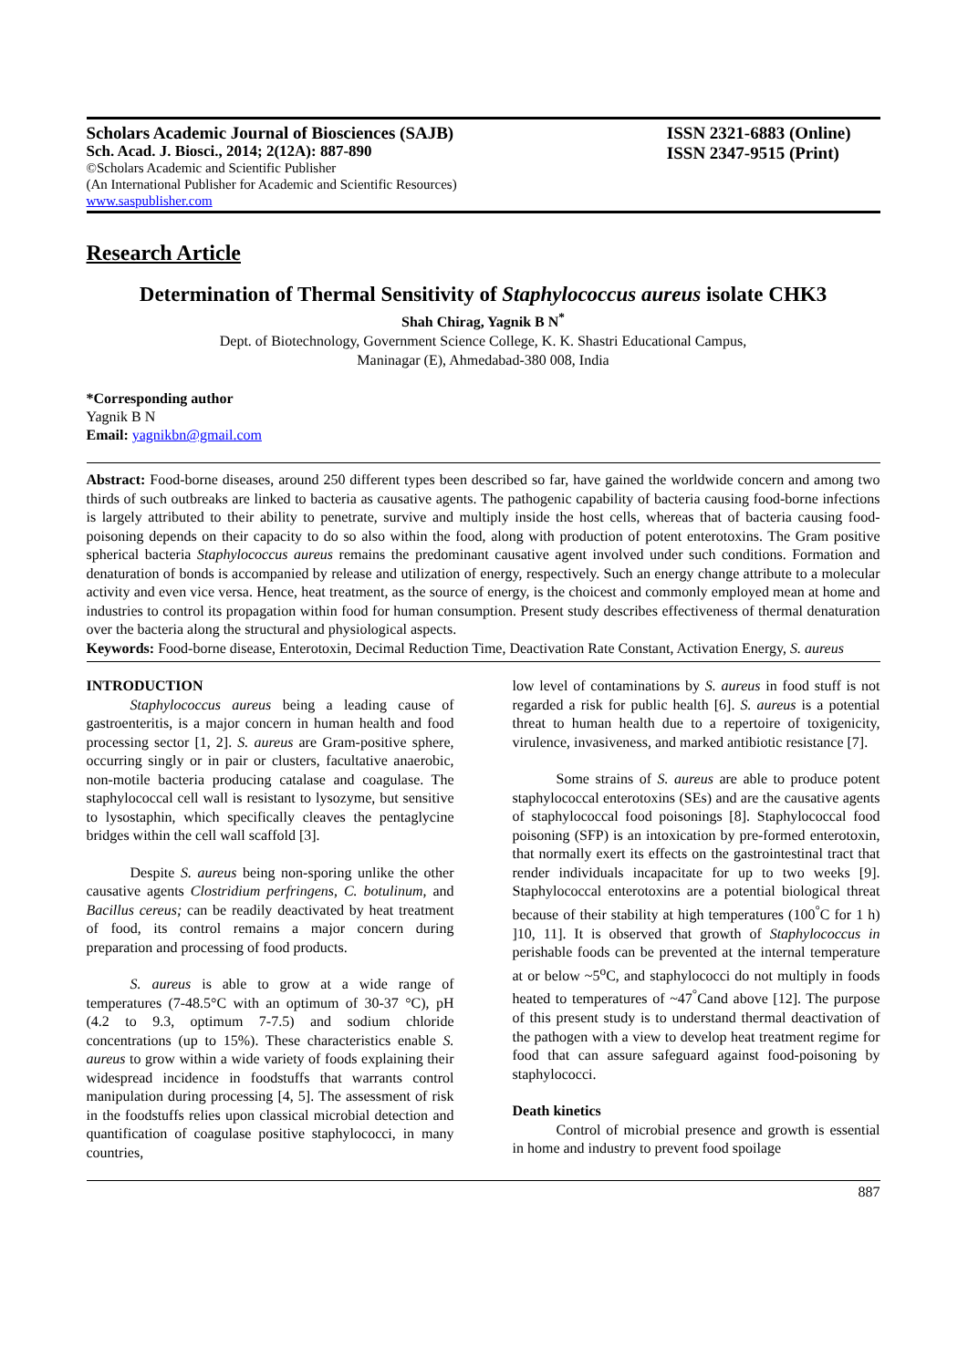Scholars Academic Journal of Biosciences (SAJB)
Sch. Acad. J. Biosci., 2014; 2(12A): 887-890
©Scholars Academic and Scientific Publisher
(An International Publisher for Academic and Scientific Resources)
www.saspublisher.com
ISSN 2321-6883 (Online)
ISSN 2347-9515 (Print)
Research Article
Determination of Thermal Sensitivity of Staphylococcus aureus isolate CHK3
Shah Chirag, Yagnik B N<sup>*</sup>
Dept. of Biotechnology, Government Science College, K. K. Shastri Educational Campus,
Maninagar (E), Ahmedabad-380 008, India
*Corresponding author
Yagnik B N
Email: yagnikbn@gmail.com
Abstract: Food-borne diseases, around 250 different types been described so far, have gained the worldwide concern and among two thirds of such outbreaks are linked to bacteria as causative agents. The pathogenic capability of bacteria causing food-borne infections is largely attributed to their ability to penetrate, survive and multiply inside the host cells, whereas that of bacteria causing food-poisoning depends on their capacity to do so also within the food, along with production of potent enterotoxins. The Gram positive spherical bacteria Staphylococcus aureus remains the predominant causative agent involved under such conditions. Formation and denaturation of bonds is accompanied by release and utilization of energy, respectively. Such an energy change attribute to a molecular activity and even vice versa. Hence, heat treatment, as the source of energy, is the choicest and commonly employed mean at home and industries to control its propagation within food for human consumption. Present study describes effectiveness of thermal denaturation over the bacteria along the structural and physiological aspects.
Keywords: Food-borne disease, Enterotoxin, Decimal Reduction Time, Deactivation Rate Constant, Activation Energy, S. aureus
INTRODUCTION
   Staphylococcus aureus being a leading cause of gastroenteritis, is a major concern in human health and food processing sector [1, 2]. S. aureus are Gram-positive sphere, occurring singly or in pair or clusters, facultative anaerobic, non-motile bacteria producing catalase and coagulase. The staphylococcal cell wall is resistant to lysozyme, but sensitive to lysostaphin, which specifically cleaves the pentaglycine bridges within the cell wall scaffold [3].
   Despite S. aureus being non-sporing unlike the other causative agents Clostridium perfringens, C. botulinum, and Bacillus cereus; can be readily deactivated by heat treatment of food, its control remains a major concern during preparation and processing of food products.
   S. aureus is able to grow at a wide range of temperatures (7-48.5°C with an optimum of 30-37 °C), pH (4.2 to 9.3, optimum 7-7.5) and sodium chloride concentrations (up to 15%). These characteristics enable S. aureus to grow within a wide variety of foods explaining their widespread incidence in foodstuffs that warrants control manipulation during processing [4, 5]. The assessment of risk in the foodstuffs relies upon classical microbial detection and quantification of coagulase positive staphylococci, in many countries,
low level of contaminations by S. aureus in food stuff is not regarded a risk for public health [6]. S. aureus is a potential threat to human health due to a repertoire of toxigenicity, virulence, invasiveness, and marked antibiotic resistance [7].
   Some strains of S. aureus are able to produce potent staphylococcal enterotoxins (SEs) and are the causative agents of staphylococcal food poisonings [8]. Staphylococcal food poisoning (SFP) is an intoxication by pre-formed enterotoxin, that normally exert its effects on the gastrointestinal tract that render individuals incapacitate for up to two weeks [9]. Staphylococcal enterotoxins are a potential biological threat because of their stability at high temperatures (100<sup>°</sup>C for 1 h) ]10, 11]. It is observed that growth of Staphylococcus in perishable foods can be prevented at the internal temperature at or below ~5<sup>o</sup>C, and staphylococci do not multiply in foods heated to temperatures of ~47<sup>°</sup>Cand above [12]. The purpose of this present study is to understand thermal deactivation of the pathogen with a view to develop heat treatment regime for food that can assure safeguard against food-poisoning by staphylococci.
Death kinetics
   Control of microbial presence and growth is essential in home and industry to prevent food spoilage
887